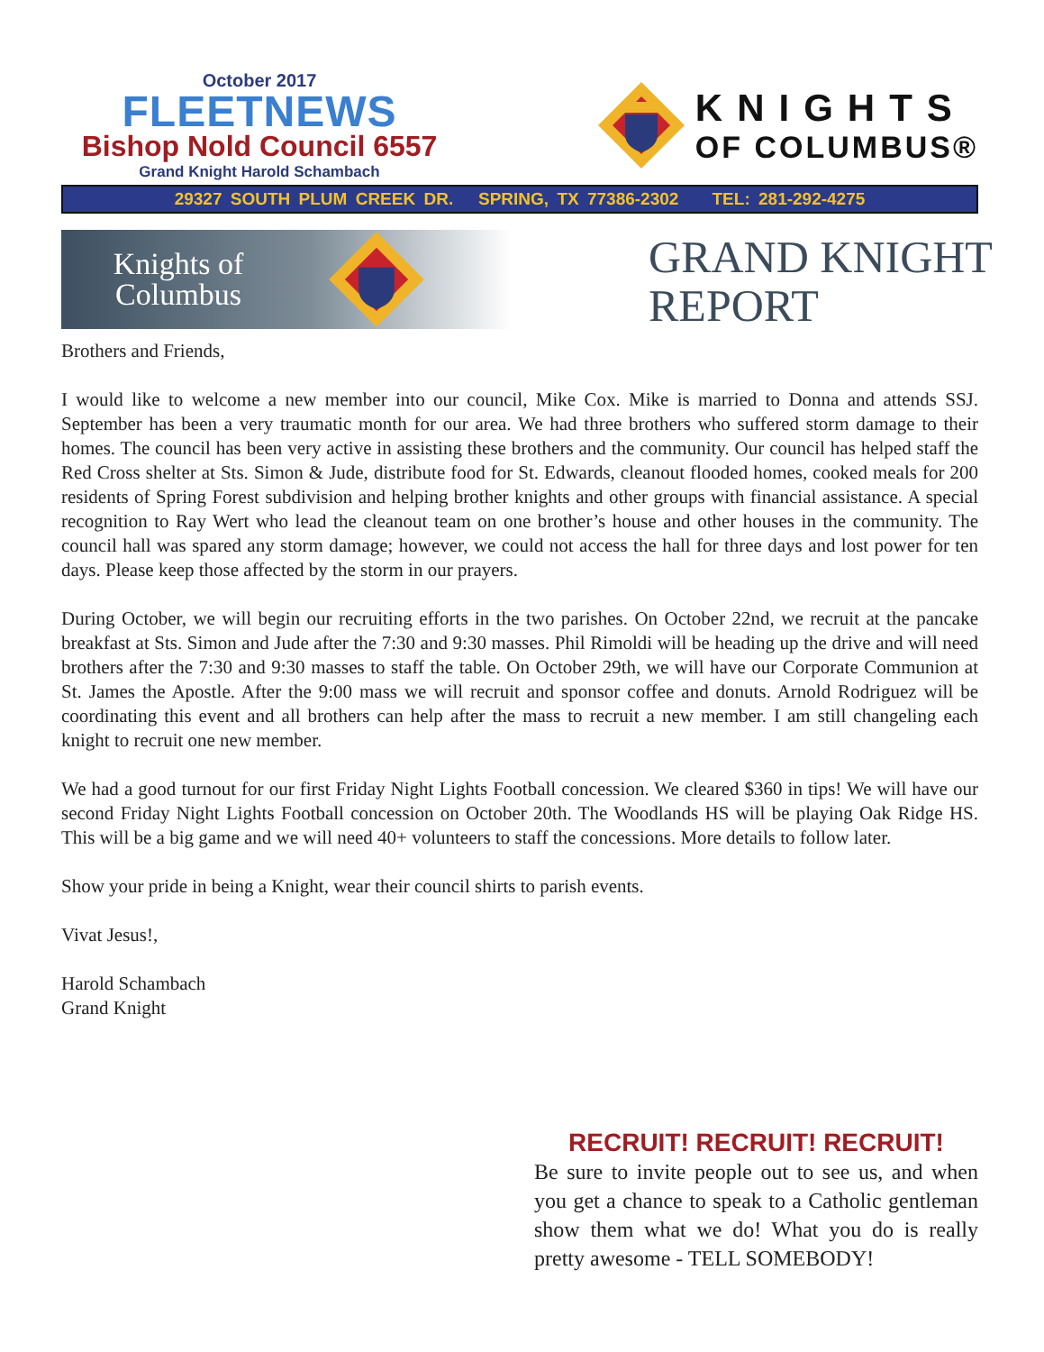October 2017
FLEETNEWS
Bishop Nold Council 6557
Grand Knight Harold Schambach
KNIGHTS
OF COLUMBUS®
29327 SOUTH PLUM CREEK DR. SPRING, TX 77386-2302 TEL: 281-292-4275
Knights of Columbus
GRAND KNIGHT
REPORT
Brothers and Friends,
I would like to welcome a new member into our council, Mike Cox. Mike is married to Donna and attends SSJ. September has been a very traumatic month for our area. We had three brothers who suffered storm damage to their homes. The council has been very active in assisting these brothers and the community. Our council has helped staff the Red Cross shelter at Sts. Simon & Jude, distribute food for St. Edwards, cleanout flooded homes, cooked meals for 200 residents of Spring Forest subdivision and helping brother knights and other groups with financial assistance. A special recognition to Ray Wert who lead the cleanout team on one brother’s house and other houses in the community. The council hall was spared any storm damage; however, we could not access the hall for three days and lost power for ten days. Please keep those affected by the storm in our prayers.
During October, we will begin our recruiting efforts in the two parishes. On October 22nd, we recruit at the pancake breakfast at Sts. Simon and Jude after the 7:30 and 9:30 masses. Phil Rimoldi will be heading up the drive and will need brothers after the 7:30 and 9:30 masses to staff the table. On October 29th, we will have our Corporate Communion at St. James the Apostle. After the 9:00 mass we will recruit and sponsor coffee and donuts. Arnold Rodriguez will be coordinating this event and all brothers can help after the mass to recruit a new member. I am still changeling each knight to recruit one new member.
We had a good turnout for our first Friday Night Lights Football concession. We cleared $360 in tips! We will have our second Friday Night Lights Football concession on October 20th. The Woodlands HS will be playing Oak Ridge HS. This will be a big game and we will need 40+ volunteers to staff the concessions. More details to follow later.
Show your pride in being a Knight, wear their council shirts to parish events.
Vivat Jesus!,
Harold Schambach
Grand Knight
RECRUIT! RECRUIT! RECRUIT!
Be sure to invite people out to see us, and when you get a chance to speak to a Catholic gentleman show them what we do! What you do is really pretty awesome - TELL SOMEBODY!